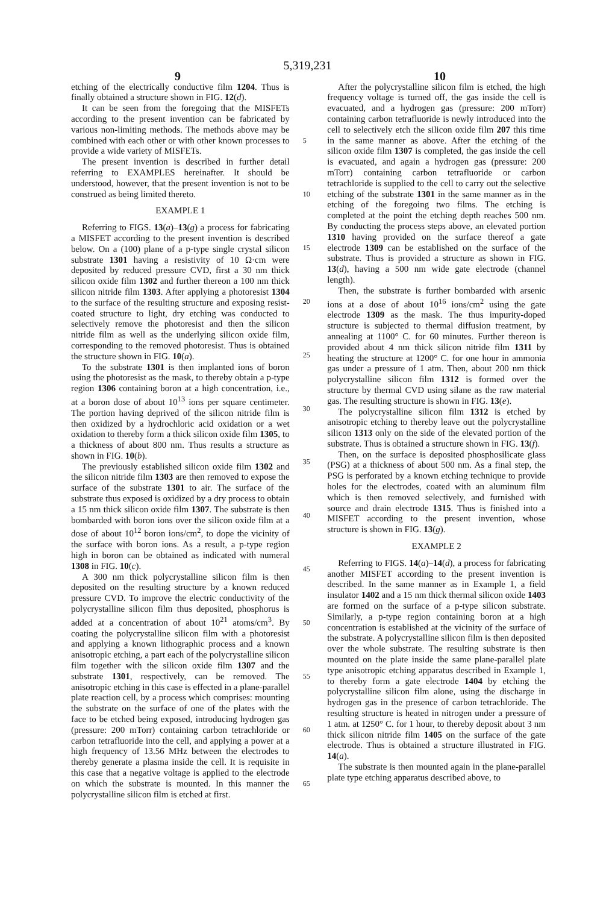5,319,231
9 10
etching of the electrically conductive film 1204. Thus is finally obtained a structure shown in FIG. 12(d).
It can be seen from the foregoing that the MISFETs according to the present invention can be fabricated by various non-limiting methods. The methods above may be combined with each other or with other known processes to provide a wide variety of MISFETs.
The present invention is described in further detail referring to EXAMPLES hereinafter. It should be understood, however, that the present invention is not to be construed as being limited thereto.
EXAMPLE 1
Referring to FIGS. 13(a)–13(g) a process for fabricating a MISFET according to the present invention is described below. On a (100) plane of a p-type single crystal silicon substrate 1301 having a resistivity of 10 Ω·cm were deposited by reduced pressure CVD, first a 30 nm thick silicon oxide film 1302 and further thereon a 100 nm thick silicon nitride film 1303. After applying a photoresist 1304 to the surface of the resulting structure and exposing resist-coated structure to light, dry etching was conducted to selectively remove the photoresist and then the silicon nitride film as well as the underlying silicon oxide film, corresponding to the removed photoresist. Thus is obtained the structure shown in FIG. 10(a).
To the substrate 1301 is then implanted ions of boron using the photoresist as the mask, to thereby obtain a p-type region 1306 containing boron at a high concentration, i.e., at a boron dose of about 10<sup>13</sup> ions per square centimeter. The portion having deprived of the silicon nitride film is then oxidized by a hydrochloric acid oxidation or a wet oxidation to thereby form a thick silicon oxide film 1305, to a thickness of about 800 nm. Thus results a structure as shown in FIG. 10(b).
The previously established silicon oxide film 1302 and the silicon nitride film 1303 are then removed to expose the surface of the substrate 1301 to air. The surface of the substrate thus exposed is oxidized by a dry process to obtain a 15 nm thick silicon oxide film 1307. The substrate is then bombarded with boron ions over the silicon oxide film at a dose of about 10<sup>12</sup> boron ions/cm<sup>2</sup>, to dope the vicinity of the surface with boron ions. As a result, a p-type region high in boron can be obtained as indicated with numeral 1308 in FIG. 10(c).
A 300 nm thick polycrystalline silicon film is then deposited on the resulting structure by a known reduced pressure CVD. To improve the electric conductivity of the polycrystalline silicon film thus deposited, phosphorus is added at a concentration of about 10<sup>21</sup> atoms/cm<sup>3</sup>. By coating the polycrystalline silicon film with a photoresist and applying a known lithographic process and a known anisotropic etching, a part each of the polycrystalline silicon film together with the silicon oxide film 1307 and the substrate 1301, respectively, can be removed. The anisotropic etching in this case is effected in a plane-parallel plate reaction cell, by a process which comprises: mounting the substrate on the surface of one of the plates with the face to be etched being exposed, introducing hydrogen gas (pressure: 200 mTorr) containing carbon tetrachloride or carbon tetrafluoride into the cell, and applying a power at a high frequency of 13.56 MHz between the electrodes to thereby generate a plasma inside the cell. It is requisite in this case that a negative voltage is applied to the electrode on which the substrate is mounted. In this manner the polycrystalline silicon film is etched at first.
5
10
15
20
25
30
35
40
45
50
55
60
65
After the polycrystalline silicon film is etched, the high frequency voltage is turned off, the gas inside the cell is evacuated, and a hydrogen gas (pressure: 200 mTorr) containing carbon tetrafluoride is newly introduced into the cell to selectively etch the silicon oxide film 207 this time in the same manner as above. After the etching of the silicon oxide film 1307 is completed, the gas inside the cell is evacuated, and again a hydrogen gas (pressure: 200 mTorr) containing carbon tetrafluoride or carbon tetrachloride is supplied to the cell to carry out the selective etching of the substrate 1301 in the same manner as in the etching of the foregoing two films. The etching is completed at the point the etching depth reaches 500 nm. By conducting the process steps above, an elevated portion 1310 having provided on the surface thereof a gate electrode 1309 can be established on the surface of the substrate. Thus is provided a structure as shown in FIG. 13(d), having a 500 nm wide gate electrode (channel length).
Then, the substrate is further bombarded with arsenic ions at a dose of about 10<sup>16</sup> ions/cm<sup>2</sup> using the gate electrode 1309 as the mask. The thus impurity-doped structure is subjected to thermal diffusion treatment, by annealing at 1100° C. for 60 minutes. Further thereon is provided about 4 nm thick silicon nitride film 1311 by heating the structure at 1200° C. for one hour in ammonia gas under a pressure of 1 atm. Then, about 200 nm thick polycrystalline silicon film 1312 is formed over the structure by thermal CVD using silane as the raw material gas. The resulting structure is shown in FIG. 13(e).
The polycrystalline silicon film 1312 is etched by anisotropic etching to thereby leave out the polycrystalline silicon 1313 only on the side of the elevated portion of the substrate. Thus is obtained a structure shown in FIG. 13(f).
Then, on the surface is deposited phosphosilicate glass (PSG) at a thickness of about 500 nm. As a final step, the PSG is perforated by a known etching technique to provide holes for the electrodes, coated with an aluminum film which is then removed selectively, and furnished with source and drain electrode 1315. Thus is finished into a MISFET according to the present invention, whose structure is shown in FIG. 13(g).
EXAMPLE 2
Referring to FIGS. 14(a)–14(d), a process for fabricating another MISFET according to the present invention is described. In the same manner as in Example 1, a field insulator 1402 and a 15 nm thick thermal silicon oxide 1403 are formed on the surface of a p-type silicon substrate. Similarly, a p-type region containing boron at a high concentration is established at the vicinity of the surface of the substrate. A polycrystalline silicon film is then deposited over the whole substrate. The resulting substrate is then mounted on the plate inside the same plane-parallel plate type anisotropic etching apparatus described in Example 1, to thereby form a gate electrode 1404 by etching the polycrystalline silicon film alone, using the discharge in hydrogen gas in the presence of carbon tetrachloride. The resulting structure is heated in nitrogen under a pressure of 1 atm. at 1250° C. for 1 hour, to thereby deposit about 3 nm thick silicon nitride film 1405 on the surface of the gate electrode. Thus is obtained a structure illustrated in FIG. 14(a).
The substrate is then mounted again in the plane-parallel plate type etching apparatus described above, to